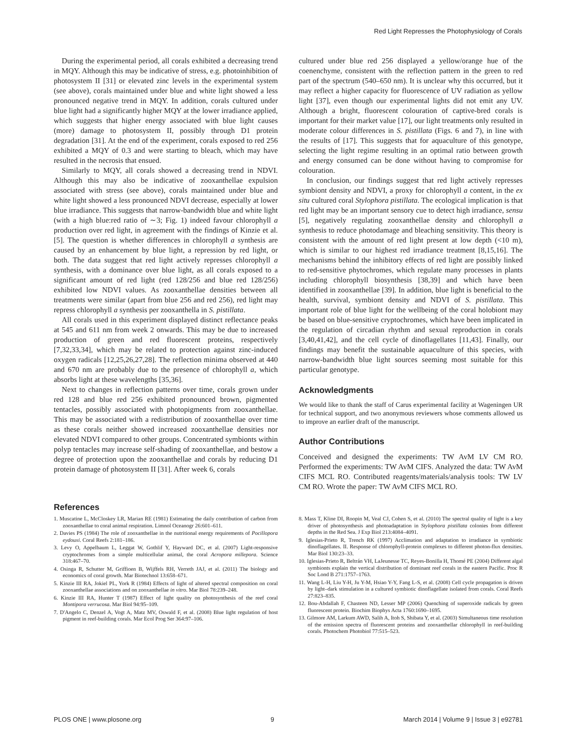Red Light Represses the Photophysiology of Corals
During the experimental period, all corals exhibited a decreasing trend in MQY. Although this may be indicative of stress, e.g. photoinhibition of photosystem II [31] or elevated zinc levels in the experimental system (see above), corals maintained under blue and white light showed a less pronounced negative trend in MQY. In addition, corals cultured under blue light had a significantly higher MQY at the lower irradiance applied, which suggests that higher energy associated with blue light causes (more) damage to photosystem II, possibly through D1 protein degradation [31]. At the end of the experiment, corals exposed to red 256 exhibited a MQY of 0.3 and were starting to bleach, which may have resulted in the necrosis that ensued.
Similarly to MQY, all corals showed a decreasing trend in NDVI. Although this may also be indicative of zooxanthellae expulsion associated with stress (see above), corals maintained under blue and white light showed a less pronounced NDVI decrease, especially at lower blue irradiance. This suggests that narrow-bandwidth blue and white light (with a high blue:red ratio of ∼3; Fig. 1) indeed favour chlorophyll a production over red light, in agreement with the findings of Kinzie et al. [5]. The question is whether differences in chlorophyll a synthesis are caused by an enhancement by blue light, a repression by red light, or both. The data suggest that red light actively represses chlorophyll a synthesis, with a dominance over blue light, as all corals exposed to a significant amount of red light (red 128/256 and blue red 128/256) exhibited low NDVI values. As zooxanthellae densities between all treatments were similar (apart from blue 256 and red 256), red light may repress chlorophyll a synthesis per zooxanthella in S. pistillata.
All corals used in this experiment displayed distinct reflectance peaks at 545 and 611 nm from week 2 onwards. This may be due to increased production of green and red fluorescent proteins, respectively [7,32,33,34], which may be related to protection against zinc-induced oxygen radicals [12,25,26,27,28]. The reflection minima observed at 440 and 670 nm are probably due to the presence of chlorophyll a, which absorbs light at these wavelengths [35,36].
Next to changes in reflection patterns over time, corals grown under red 128 and blue red 256 exhibited pronounced brown, pigmented tentacles, possibly associated with photopigments from zooxanthellae. This may be associated with a redistribution of zooxanthellae over time as these corals neither showed increased zooxanthellae densities nor elevated NDVI compared to other groups. Concentrated symbionts within polyp tentacles may increase self-shading of zooxanthellae, and bestow a degree of protection upon the zooxanthellae and corals by reducing D1 protein damage of photosystem II [31]. After week 6, corals
cultured under blue red 256 displayed a yellow/orange hue of the coenenchyme, consistent with the reflection pattern in the green to red part of the spectrum (540–650 nm). It is unclear why this occurred, but it may reflect a higher capacity for fluorescence of UV radiation as yellow light [37], even though our experimental lights did not emit any UV. Although a bright, fluorescent colouration of captive-bred corals is important for their market value [17], our light treatments only resulted in moderate colour differences in S. pistillata (Figs. 6 and 7), in line with the results of [17]. This suggests that for aquaculture of this genotype, selecting the light regime resulting in an optimal ratio between growth and energy consumed can be done without having to compromise for colouration.
In conclusion, our findings suggest that red light actively represses symbiont density and NDVI, a proxy for chlorophyll a content, in the ex situ cultured coral Stylophora pistillata. The ecological implication is that red light may be an important sensory cue to detect high irradiance, sensu [5], negatively regulating zooxanthellae density and chlorophyll a synthesis to reduce photodamage and bleaching sensitivity. This theory is consistent with the amount of red light present at low depth (<10 m), which is similar to our highest red irradiance treatment [8,15,16]. The mechanisms behind the inhibitory effects of red light are possibly linked to red-sensitive phytochromes, which regulate many processes in plants including chlorophyll biosynthesis [38,39] and which have been identified in zooxanthellae [39]. In addition, blue light is beneficial to the health, survival, symbiont density and NDVI of S. pistillata. This important role of blue light for the wellbeing of the coral holobiont may be based on blue-sensitive cryptochromes, which have been implicated in the regulation of circadian rhythm and sexual reproduction in corals [3,40,41,42], and the cell cycle of dinoflagellates [11,43]. Finally, our findings may benefit the sustainable aquaculture of this species, with narrow-bandwidth blue light sources seeming most suitable for this particular genotype.
Acknowledgments
We would like to thank the staff of Carus experimental facility at Wageningen UR for technical support, and two anonymous reviewers whose comments allowed us to improve an earlier draft of the manuscript.
Author Contributions
Conceived and designed the experiments: TW AvM LV CM RO. Performed the experiments: TW AvM CIFS. Analyzed the data: TW AvM CIFS MCL RO. Contributed reagents/materials/analysis tools: TW LV CM RO. Wrote the paper: TW AvM CIFS MCL RO.
References
1. Muscatine L, McCloskey LR, Marian RE (1981) Estimating the daily contribution of carbon from zooxanthellae to coral animal respiration. Limnol Oceanogr 26:601–611.
2. Davies PS (1984) The role of zooxanthellae in the nutritional energy requirements of Pocillopora eydouxi. Coral Reefs 2:181–186.
3. Levy O, Appelbaum L, Leggat W, Gothlif Y, Hayward DC, et al. (2007) Light-responsive cryptochromes from a simple multicellular animal, the coral Acropora millepora. Science 318:467–70.
4. Osinga R, Schutter M, Griffioen B, Wijffels RH, Verreth JAJ, et al. (2011) The biology and economics of coral growth. Mar Biotechnol 13:658–671.
5. Kinzie III RA, Jokiel PL, York R (1984) Effects of light of altered spectral composition on coral zooxanthellae associations and on zooxanthellae in vitro. Mar Biol 78:239–248.
6. Kinzie III RA, Hunter T (1987) Effect of light quality on photosynthesis of the reef coral Montipora verrucosa. Mar Biol 94:95–109.
7. D'Angelo C, Denzel A, Vogt A, Matz MV, Oswald F, et al. (2008) Blue light regulation of host pigment in reef-building corals. Mar Ecol Prog Ser 364:97–106.
8. Mass T, Kline DI, Roopin M, Veal CJ, Cohen S, et al. (2010) The spectral quality of light is a key driver of photosynthesis and photoadaptation in Stylophora pistillata colonies from different depths in the Red Sea. J Exp Biol 213:4084–4091.
9. Iglesias-Prieto R, Trench RK (1997) Acclimation and adaptation to irradiance in symbiotic dinoflagellates. II. Response of chlorophyll-protein complexes to different photon-flux densities. Mar Biol 130:23–33.
10. Iglesias-Prieto R, Beltrán VH, LaJeunesse TC, Reyes-Bonilla H, Thomé PE (2004) Different algal symbionts explain the vertical distribution of dominant reef corals in the eastern Pacific. Proc R Soc Lond B 271:1757–1763.
11. Wang L-H, Liu Y-H, Ju Y-M, Hsiao Y-Y, Fang L-S, et al. (2008) Cell cycle propagation is driven by light–dark stimulation in a cultured symbiotic dinoflagellate isolated from corals. Coral Reefs 27:823–835.
12. Bou-Abdallah F, Chasteen ND, Lesser MP (2006) Quenching of superoxide radicals by green fluorescent protein. Biochim Biophys Acta 1760:1690–1695.
13. Gilmore AM, Larkum AWD, Salih A, Itoh S, Shibata Y, et al. (2003) Simultaneous time resolution of the emission spectra of fluorescent proteins and zooxanthellar chlorophyll in reef-building corals. Photochem Photobiol 77:515–523.
PLOS ONE | www.plosone.org 9 March 2014 | Volume 9 | Issue 3 | e92781